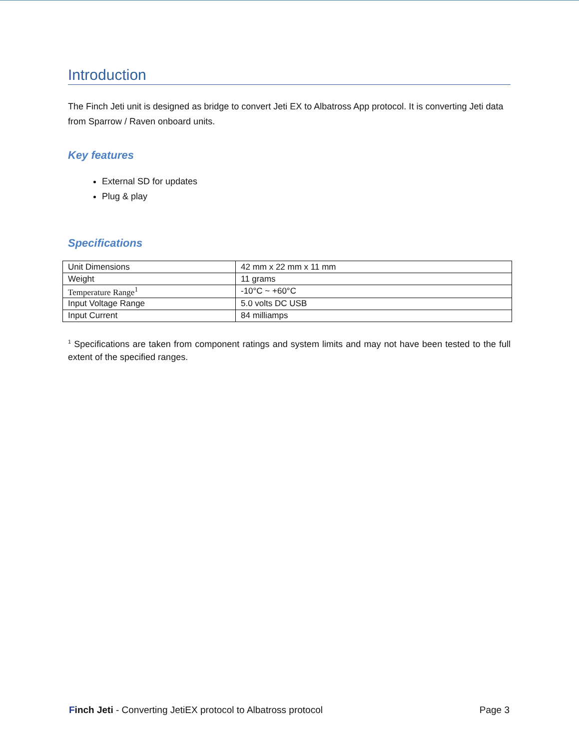Introduction
The Finch Jeti unit is designed as bridge to convert Jeti EX to Albatross App protocol. It is converting Jeti data from Sparrow / Raven onboard units.
Key features
External SD for updates
Plug & play
Specifications
| Unit Dimensions | 42 mm x 22 mm x 11 mm |
| Weight | 11 grams |
| Temperature Range<sup>1</sup> | -10°C ~ +60°C |
| Input Voltage Range | 5.0 volts DC USB |
| Input Current | 84 milliamps |
<sup>1</sup> Specifications are taken from component ratings and system limits and may not have been tested to the full extent of the specified ranges.
Finch Jeti - Converting JetiEX protocol to Albatross protocol Page 3